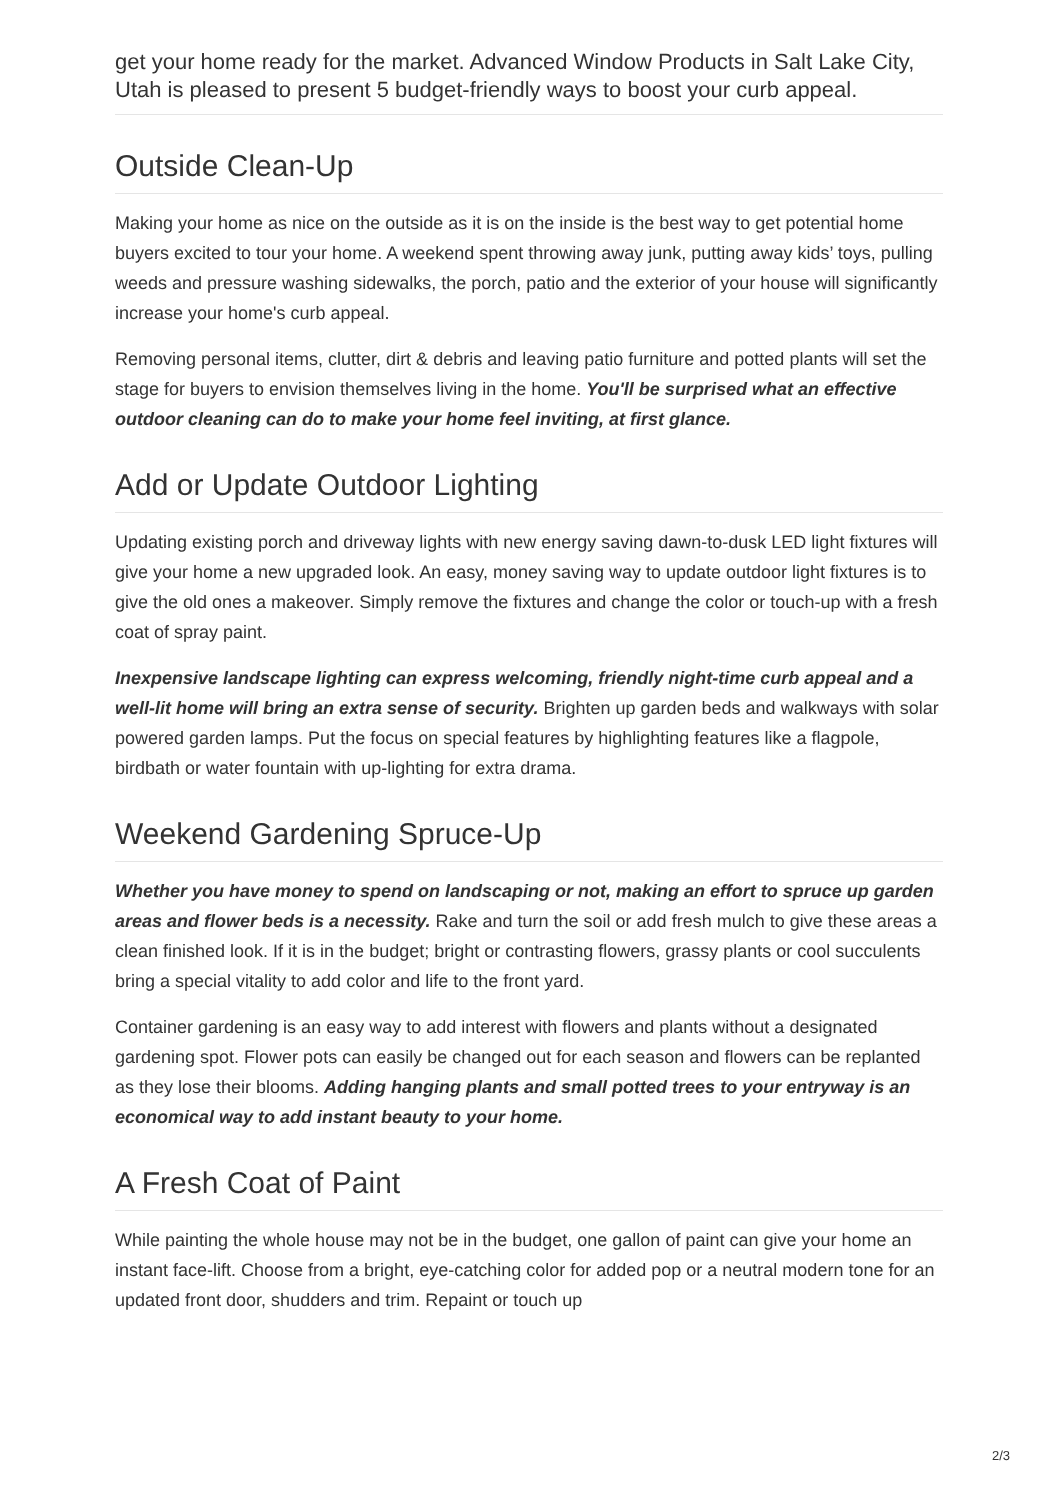get your home ready for the market. Advanced Window Products in Salt Lake City, Utah is pleased to present 5 budget-friendly ways to boost your curb appeal.
Outside Clean-Up
Making your home as nice on the outside as it is on the inside is the best way to get potential home buyers excited to tour your home. A weekend spent throwing away junk, putting away kids’ toys, pulling weeds and pressure washing sidewalks, the porch, patio and the exterior of your house will significantly increase your home's curb appeal.
Removing personal items, clutter, dirt & debris and leaving patio furniture and potted plants will set the stage for buyers to envision themselves living in the home. You'll be surprised what an effective outdoor cleaning can do to make your home feel inviting, at first glance.
Add or Update Outdoor Lighting
Updating existing porch and driveway lights with new energy saving dawn-to-dusk LED light fixtures will give your home a new upgraded look. An easy, money saving way to update outdoor light fixtures is to give the old ones a makeover. Simply remove the fixtures and change the color or touch-up with a fresh coat of spray paint.
Inexpensive landscape lighting can express welcoming, friendly night-time curb appeal and a well-lit home will bring an extra sense of security. Brighten up garden beds and walkways with solar powered garden lamps. Put the focus on special features by highlighting features like a flagpole, birdbath or water fountain with up-lighting for extra drama.
Weekend Gardening Spruce-Up
Whether you have money to spend on landscaping or not, making an effort to spruce up garden areas and flower beds is a necessity. Rake and turn the soil or add fresh mulch to give these areas a clean finished look. If it is in the budget; bright or contrasting flowers, grassy plants or cool succulents bring a special vitality to add color and life to the front yard.
Container gardening is an easy way to add interest with flowers and plants without a designated gardening spot. Flower pots can easily be changed out for each season and flowers can be replanted as they lose their blooms. Adding hanging plants and small potted trees to your entryway is an economical way to add instant beauty to your home.
A Fresh Coat of Paint
While painting the whole house may not be in the budget, one gallon of paint can give your home an instant face-lift. Choose from a bright, eye-catching color for added pop or a neutral modern tone for an updated front door, shudders and trim. Repaint or touch up
2/3